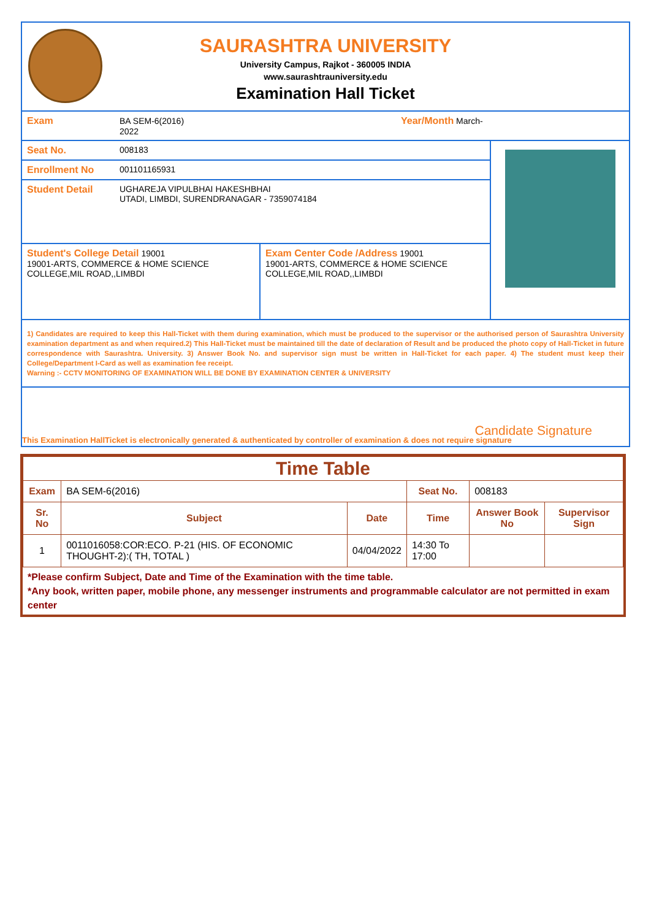SAURASHTRA UNIVERSITY
University Campus, Rajkot - 360005 INDIA
www.saurashtrauniversity.edu
Examination Hall Ticket
| Exam | BA SEM-6(2016) Year/Month March-2022 | | |
| Seat No. | 008183 | | |
| Enrollment No | 001101165931 | | |
| Student Detail | UGHAREJA VIPULBHAI HAKESHBHAI UTADI, LIMBDI, SURENDRANAGAR - 7359074184 | | |
| Student's College Detail 19001 19001-ARTS, COMMERCE & HOME SCIENCE COLLEGE,MIL ROAD,,LIMBDI | | Exam Center Code /Address 19001 19001-ARTS, COMMERCE & HOME SCIENCE COLLEGE,MIL ROAD,,LIMBDI | |
1) Candidates are required to keep this Hall-Ticket with them during examination, which must be produced to the supervisor or the authorised person of Saurashtra University examination department as and when required.2) This Hall-Ticket must be maintained till the date of declaration of Result and be produced the photo copy of Hall-Ticket in future correspondence with Saurashtra. University. 3) Answer Book No. and supervisor sign must be written in Hall-Ticket for each paper. 4) The student must keep their College/Department I-Card as well as examination fee receipt.
Warning :- CCTV MONITORING OF EXAMINATION WILL BE DONE BY EXAMINATION CENTER & UNIVERSITY
Candidate Signature
This Examination HallTicket is electronically generated & authenticated by controller of examination & does not require signature
| Time Table | | | | | |
| --- | --- | --- | --- | --- | --- |
| Exam | BA SEM-6(2016) | | Seat No. | 008183 | |
| Sr. No | Subject | Date | Time | Answer Book No | Supervisor Sign |
| 1 | 0011016058:COR:ECO. P-21 (HIS. OF ECONOMIC THOUGHT-2):( TH, TOTAL ) | 04/04/2022 | 14:30 To 17:00 | | |
*Please confirm Subject, Date and Time of the Examination with the time table.
*Any book, written paper, mobile phone, any messenger instruments and programmable calculator are not permitted in exam center